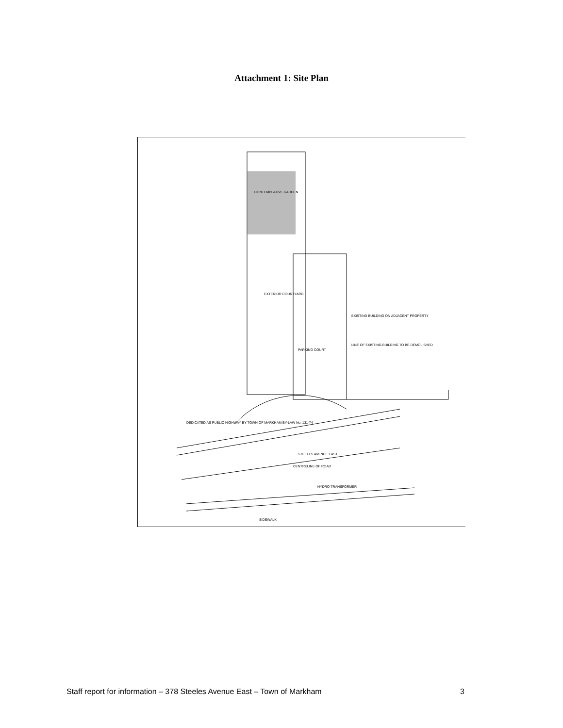Attachment 1: Site Plan
STEELES AVENUE EAST
CENTRELINE OF ROAD
PARKING COURT
EXTERIOR COURTYARD
CONTEMPLATIVE GARDEN
EXISTING BUILDING ON ADJACENT PROPERTY
LINE OF EXISTING BUILDING TO BE DEMOLISHED
DEDICATED AS PUBLIC HIGHWAY BY TOWN OF MARKHAM BY-LAW No. 131-74
HYDRO TRANSFORMER
SIDEWALK
Staff report for information – 378 Steeles Avenue East – Town of Markham 3